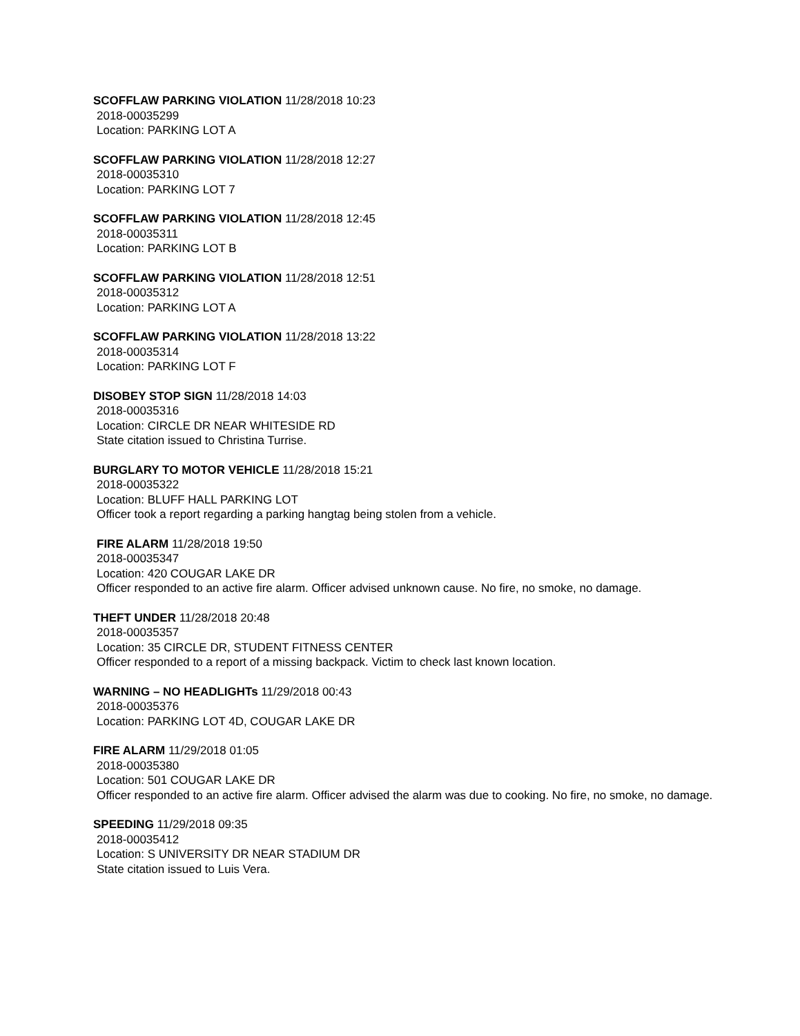SCOFFLAW PARKING VIOLATION 11/28/2018 10:23
2018-00035299
Location: PARKING LOT A
SCOFFLAW PARKING VIOLATION 11/28/2018 12:27
2018-00035310
Location: PARKING LOT 7
SCOFFLAW PARKING VIOLATION 11/28/2018 12:45
2018-00035311
Location: PARKING LOT B
SCOFFLAW PARKING VIOLATION 11/28/2018 12:51
2018-00035312
Location: PARKING LOT A
SCOFFLAW PARKING VIOLATION 11/28/2018 13:22
2018-00035314
Location: PARKING LOT F
DISOBEY STOP SIGN 11/28/2018 14:03
2018-00035316
Location: CIRCLE DR NEAR WHITESIDE RD
State citation issued to Christina Turrise.
BURGLARY TO MOTOR VEHICLE 11/28/2018 15:21
2018-00035322
Location: BLUFF HALL PARKING LOT
Officer took a report regarding a parking hangtag being stolen from a vehicle.
FIRE ALARM 11/28/2018 19:50
2018-00035347
Location: 420 COUGAR LAKE DR
Officer responded to an active fire alarm. Officer advised unknown cause. No fire, no smoke, no damage.
THEFT UNDER 11/28/2018 20:48
2018-00035357
Location: 35 CIRCLE DR, STUDENT FITNESS CENTER
Officer responded to a report of a missing backpack. Victim to check last known location.
WARNING – NO HEADLIGHTs 11/29/2018 00:43
2018-00035376
Location: PARKING LOT 4D, COUGAR LAKE DR
FIRE ALARM 11/29/2018 01:05
2018-00035380
Location: 501 COUGAR LAKE DR
Officer responded to an active fire alarm. Officer advised the alarm was due to cooking. No fire, no smoke, no damage.
SPEEDING 11/29/2018 09:35
2018-00035412
Location: S UNIVERSITY DR NEAR STADIUM DR
State citation issued to Luis Vera.